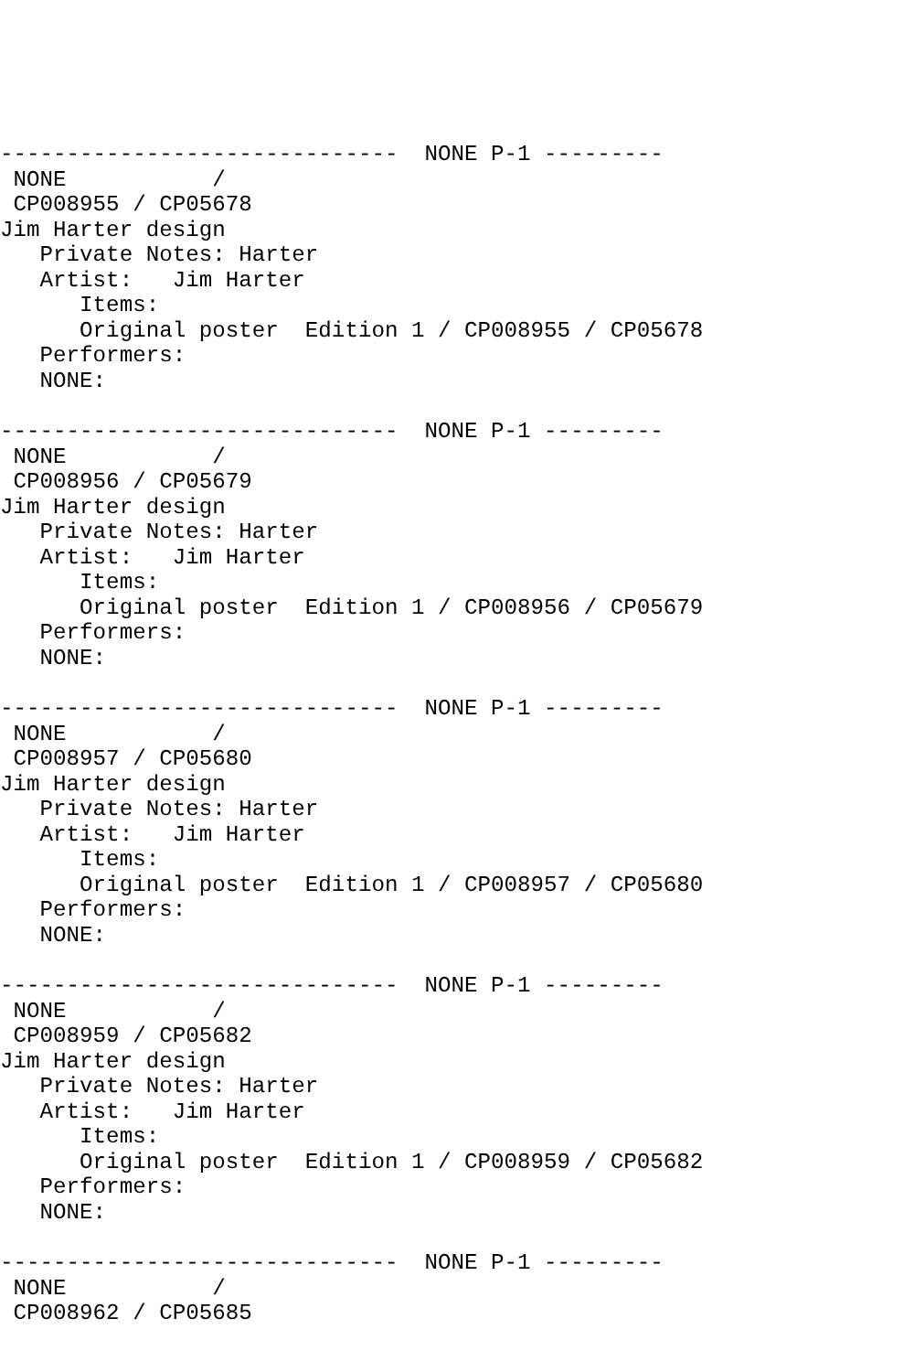------------------------------  NONE P-1 ---------
 NONE           /
 CP008955 / CP05678
Jim Harter design
   Private Notes: Harter
   Artist:   Jim Harter
      Items:
      Original poster  Edition 1 / CP008955 / CP05678
   Performers:
   NONE:

------------------------------  NONE P-1 ---------
 NONE           /
 CP008956 / CP05679
Jim Harter design
   Private Notes: Harter
   Artist:   Jim Harter
      Items:
      Original poster  Edition 1 / CP008956 / CP05679
   Performers:
   NONE:

------------------------------  NONE P-1 ---------
 NONE           /
 CP008957 / CP05680
Jim Harter design
   Private Notes: Harter
   Artist:   Jim Harter
      Items:
      Original poster  Edition 1 / CP008957 / CP05680
   Performers:
   NONE:

------------------------------  NONE P-1 ---------
 NONE           /
 CP008959 / CP05682
Jim Harter design
   Private Notes: Harter
   Artist:   Jim Harter
      Items:
      Original poster  Edition 1 / CP008959 / CP05682
   Performers:
   NONE:

------------------------------  NONE P-1 ---------
 NONE           /
 CP008962 / CP05685